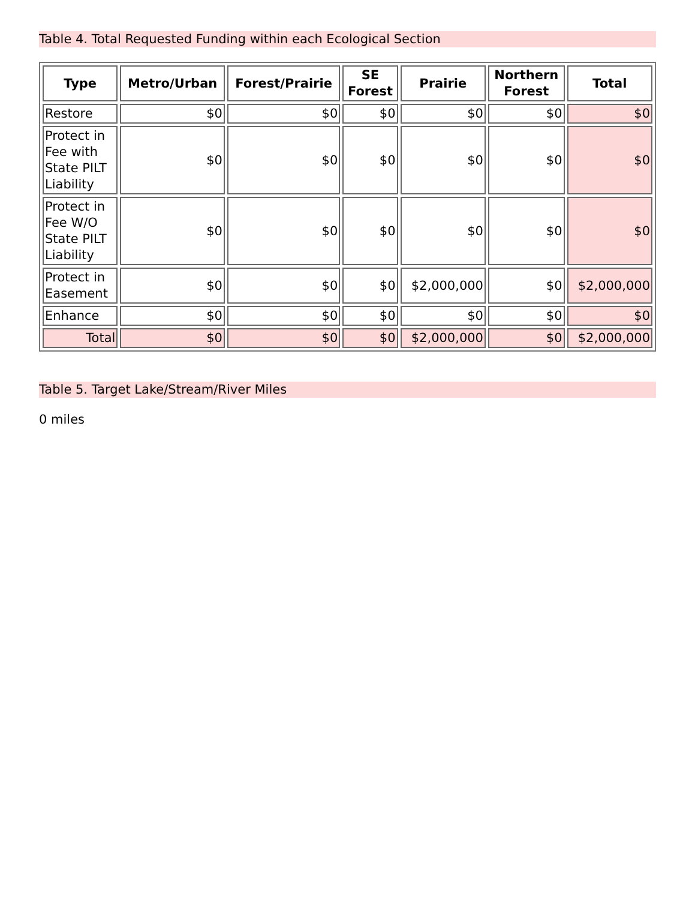Table 4. Total Requested Funding within each Ecological Section
| Type | Metro/Urban | Forest/Prairie | SE Forest | Prairie | Northern Forest | Total |
| --- | --- | --- | --- | --- | --- | --- |
| Restore | $0 | $0 | $0 | $0 | $0 | $0 |
| Protect in Fee with State PILT Liability | $0 | $0 | $0 | $0 | $0 | $0 |
| Protect in Fee W/O State PILT Liability | $0 | $0 | $0 | $0 | $0 | $0 |
| Protect in Easement | $0 | $0 | $0 | $2,000,000 | $0 | $2,000,000 |
| Enhance | $0 | $0 | $0 | $0 | $0 | $0 |
| Total | $0 | $0 | $0 | $2,000,000 | $0 | $2,000,000 |
Table 5. Target Lake/Stream/River Miles
0 miles